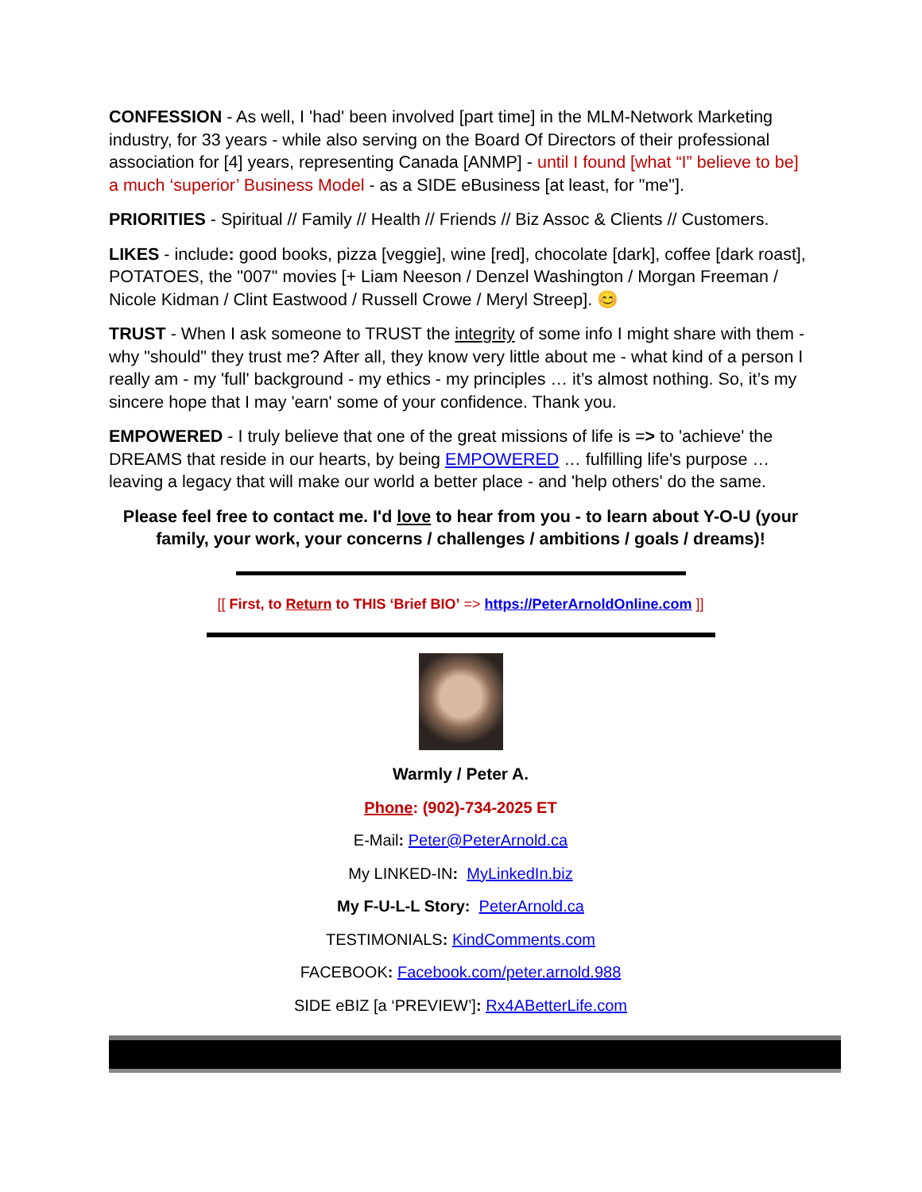CONFESSION - As well, I 'had' been involved [part time] in the MLM-Network Marketing industry, for 33 years - while also serving on the Board Of Directors of their professional association for [4] years, representing Canada [ANMP] - until I found [what “I” believe to be] a much ‘superior’ Business Model - as a SIDE eBusiness [at least, for "me"].
PRIORITIES - Spiritual // Family // Health // Friends // Biz Assoc & Clients // Customers.
LIKES - include: good books, pizza [veggie], wine [red], chocolate [dark], coffee [dark roast], POTATOES, the "007" movies [+ Liam Neeson / Denzel Washington / Morgan Freeman / Nicole Kidman / Clint Eastwood / Russell Crowe / Meryl Streep]. 😊
TRUST - When I ask someone to TRUST the integrity of some info I might share with them - why "should" they trust me? After all, they know very little about me - what kind of a person I really am - my 'full' background - my ethics - my principles … it’s almost nothing. So, it’s my sincere hope that I may 'earn' some of your confidence. Thank you.
EMPOWERED - I truly believe that one of the great missions of life is => to 'achieve' the DREAMS that reside in our hearts, by being EMPOWERED … fulfilling life's purpose … leaving a legacy that will make our world a better place - and 'help others' do the same.
Please feel free to contact me. I'd love to hear from you - to learn about Y-O-U (your family, your work, your concerns / challenges / ambitions / goals / dreams)!
[[ First, to Return to THIS ‘Brief BIO’ => https://PeterArnoldOnline.com ]]
Warmly / Peter A.
Phone: (902)-734-2025 ET
E-Mail: Peter@PeterArnold.ca
My LINKED-IN: MyLinkedIn.biz
My F-U-L-L Story: PeterArnold.ca
TESTIMONIALS: KindComments.com
FACEBOOK: Facebook.com/peter.arnold.988
SIDE eBIZ [a ‘PREVIEW’]: Rx4ABetterLife.com